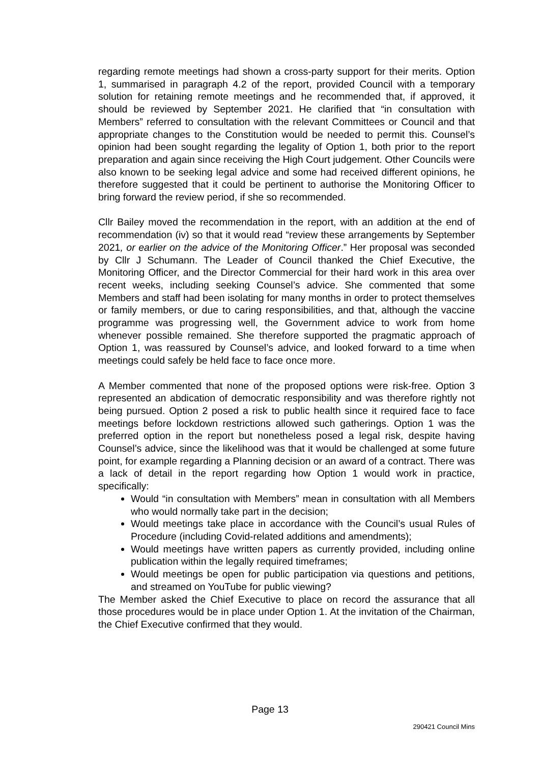regarding remote meetings had shown a cross-party support for their merits. Option 1, summarised in paragraph 4.2 of the report, provided Council with a temporary solution for retaining remote meetings and he recommended that, if approved, it should be reviewed by September 2021. He clarified that “in consultation with Members” referred to consultation with the relevant Committees or Council and that appropriate changes to the Constitution would be needed to permit this. Counsel’s opinion had been sought regarding the legality of Option 1, both prior to the report preparation and again since receiving the High Court judgement. Other Councils were also known to be seeking legal advice and some had received different opinions, he therefore suggested that it could be pertinent to authorise the Monitoring Officer to bring forward the review period, if she so recommended.
Cllr Bailey moved the recommendation in the report, with an addition at the end of recommendation (iv) so that it would read “review these arrangements by September 2021, or earlier on the advice of the Monitoring Officer.” Her proposal was seconded by Cllr J Schumann. The Leader of Council thanked the Chief Executive, the Monitoring Officer, and the Director Commercial for their hard work in this area over recent weeks, including seeking Counsel’s advice. She commented that some Members and staff had been isolating for many months in order to protect themselves or family members, or due to caring responsibilities, and that, although the vaccine programme was progressing well, the Government advice to work from home whenever possible remained. She therefore supported the pragmatic approach of Option 1, was reassured by Counsel’s advice, and looked forward to a time when meetings could safely be held face to face once more.
A Member commented that none of the proposed options were risk-free. Option 3 represented an abdication of democratic responsibility and was therefore rightly not being pursued. Option 2 posed a risk to public health since it required face to face meetings before lockdown restrictions allowed such gatherings. Option 1 was the preferred option in the report but nonetheless posed a legal risk, despite having Counsel’s advice, since the likelihood was that it would be challenged at some future point, for example regarding a Planning decision or an award of a contract. There was a lack of detail in the report regarding how Option 1 would work in practice, specifically:
Would “in consultation with Members” mean in consultation with all Members who would normally take part in the decision;
Would meetings take place in accordance with the Council’s usual Rules of Procedure (including Covid-related additions and amendments);
Would meetings have written papers as currently provided, including online publication within the legally required timeframes;
Would meetings be open for public participation via questions and petitions, and streamed on YouTube for public viewing?
The Member asked the Chief Executive to place on record the assurance that all those procedures would be in place under Option 1. At the invitation of the Chairman, the Chief Executive confirmed that they would.
Page 13
290421 Council Mins